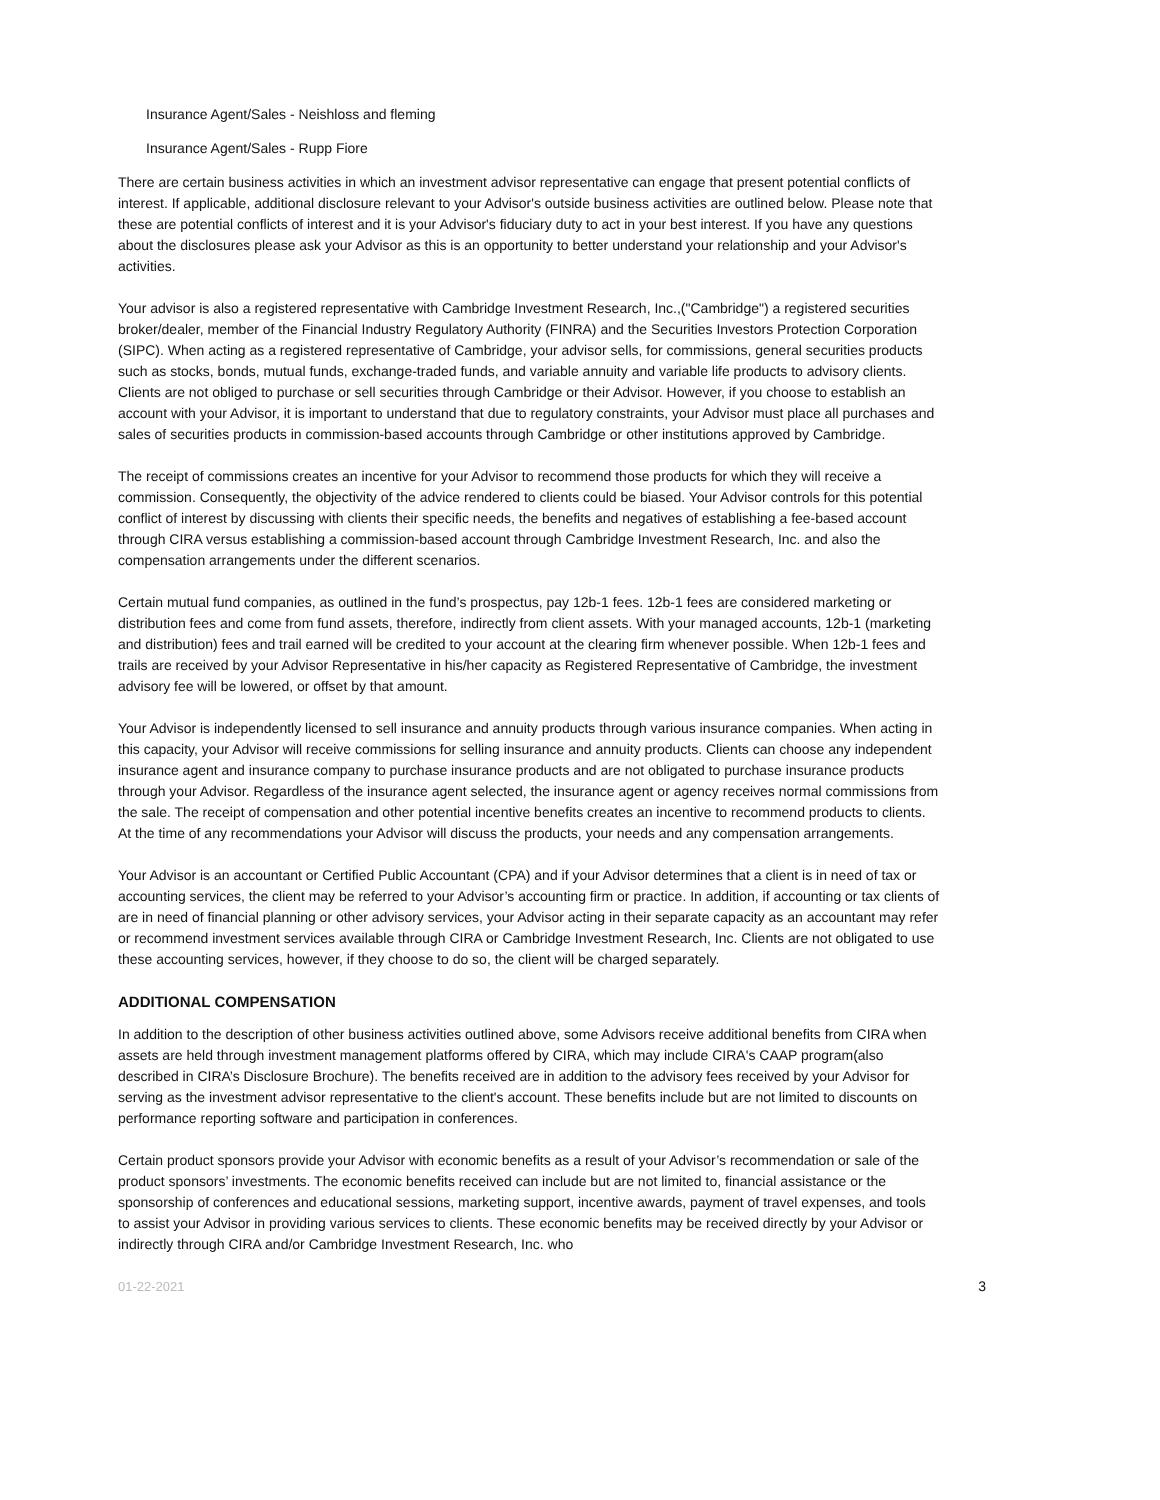Insurance Agent/Sales - Neishloss and fleming
Insurance Agent/Sales - Rupp Fiore
There are certain business activities in which an investment advisor representative can engage that present potential conflicts of interest. If applicable, additional disclosure relevant to your Advisor's outside business activities are outlined below. Please note that these are potential conflicts of interest and it is your Advisor's fiduciary duty to act in your best interest. If you have any questions about the disclosures please ask your Advisor as this is an opportunity to better understand your relationship and your Advisor's activities.
Your advisor is also a registered representative with Cambridge Investment Research, Inc.,("Cambridge") a registered securities broker/dealer, member of the Financial Industry Regulatory Authority (FINRA) and the Securities Investors Protection Corporation (SIPC). When acting as a registered representative of Cambridge, your advisor sells, for commissions, general securities products such as stocks, bonds, mutual funds, exchange-traded funds, and variable annuity and variable life products to advisory clients. Clients are not obliged to purchase or sell securities through Cambridge or their Advisor. However, if you choose to establish an account with your Advisor, it is important to understand that due to regulatory constraints, your Advisor must place all purchases and sales of securities products in commission-based accounts through Cambridge or other institutions approved by Cambridge.
The receipt of commissions creates an incentive for your Advisor to recommend those products for which they will receive a commission. Consequently, the objectivity of the advice rendered to clients could be biased. Your Advisor controls for this potential conflict of interest by discussing with clients their specific needs, the benefits and negatives of establishing a fee-based account through CIRA versus establishing a commission-based account through Cambridge Investment Research, Inc. and also the compensation arrangements under the different scenarios.
Certain mutual fund companies, as outlined in the fund’s prospectus, pay 12b-1 fees. 12b-1 fees are considered marketing or distribution fees and come from fund assets, therefore, indirectly from client assets. With your managed accounts, 12b-1 (marketing and distribution) fees and trail earned will be credited to your account at the clearing firm whenever possible. When 12b-1 fees and trails are received by your Advisor Representative in his/her capacity as Registered Representative of Cambridge, the investment advisory fee will be lowered, or offset by that amount.
Your Advisor is independently licensed to sell insurance and annuity products through various insurance companies. When acting in this capacity, your Advisor will receive commissions for selling insurance and annuity products. Clients can choose any independent insurance agent and insurance company to purchase insurance products and are not obligated to purchase insurance products through your Advisor. Regardless of the insurance agent selected, the insurance agent or agency receives normal commissions from the sale. The receipt of compensation and other potential incentive benefits creates an incentive to recommend products to clients. At the time of any recommendations your Advisor will discuss the products, your needs and any compensation arrangements.
Your Advisor is an accountant or Certified Public Accountant (CPA) and if your Advisor determines that a client is in need of tax or accounting services, the client may be referred to your Advisor’s accounting firm or practice. In addition, if accounting or tax clients of are in need of financial planning or other advisory services, your Advisor acting in their separate capacity as an accountant may refer or recommend investment services available through CIRA or Cambridge Investment Research, Inc. Clients are not obligated to use these accounting services, however, if they choose to do so, the client will be charged separately.
ADDITIONAL COMPENSATION
In addition to the description of other business activities outlined above, some Advisors receive additional benefits from CIRA when assets are held through investment management platforms offered by CIRA, which may include CIRA's CAAP program(also described in CIRA’s Disclosure Brochure). The benefits received are in addition to the advisory fees received by your Advisor for serving as the investment advisor representative to the client's account. These benefits include but are not limited to discounts on performance reporting software and participation in conferences.
Certain product sponsors provide your Advisor with economic benefits as a result of your Advisor’s recommendation or sale of the product sponsors’ investments. The economic benefits received can include but are not limited to, financial assistance or the sponsorship of conferences and educational sessions, marketing support, incentive awards, payment of travel expenses, and tools to assist your Advisor in providing various services to clients. These economic benefits may be received directly by your Advisor or indirectly through CIRA and/or Cambridge Investment Research, Inc. who
01-22-2021 3